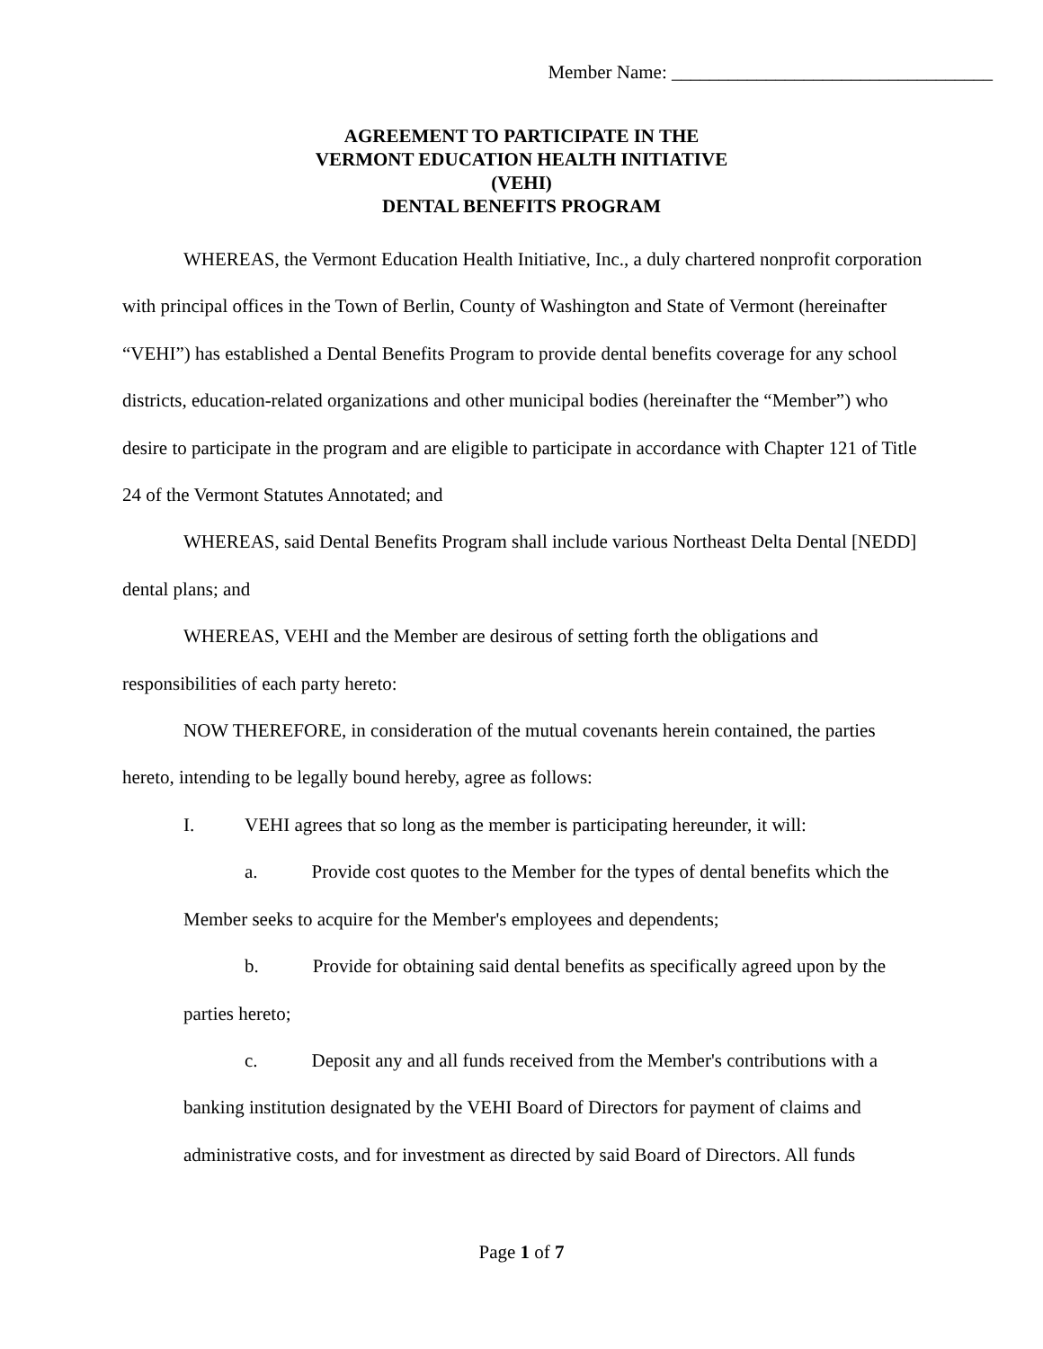Member Name: __________________________________
AGREEMENT TO PARTICIPATE IN THE
VERMONT EDUCATION HEALTH INITIATIVE
(VEHI)
DENTAL BENEFITS PROGRAM
WHEREAS, the Vermont Education Health Initiative, Inc., a duly chartered nonprofit corporation with principal offices in the Town of Berlin, County of Washington and State of Vermont (hereinafter “VEHI”) has established a Dental Benefits Program to provide dental benefits coverage for any school districts, education-related organizations and other municipal bodies (hereinafter the “Member”) who desire to participate in the program and are eligible to participate in accordance with Chapter 121 of Title 24 of the Vermont Statutes Annotated; and
WHEREAS, said Dental Benefits Program shall include various Northeast Delta Dental [NEDD] dental plans; and
WHEREAS, VEHI and the Member are desirous of setting forth the obligations and responsibilities of each party hereto:
NOW THEREFORE, in consideration of the mutual covenants herein contained, the parties hereto, intending to be legally bound hereby, agree as follows:
I. VEHI agrees that so long as the member is participating hereunder, it will:
a. Provide cost quotes to the Member for the types of dental benefits which the Member seeks to acquire for the Member's employees and dependents;
b. Provide for obtaining said dental benefits as specifically agreed upon by the parties hereto;
c. Deposit any and all funds received from the Member's contributions with a banking institution designated by the VEHI Board of Directors for payment of claims and administrative costs, and for investment as directed by said Board of Directors. All funds
Page 1 of 7